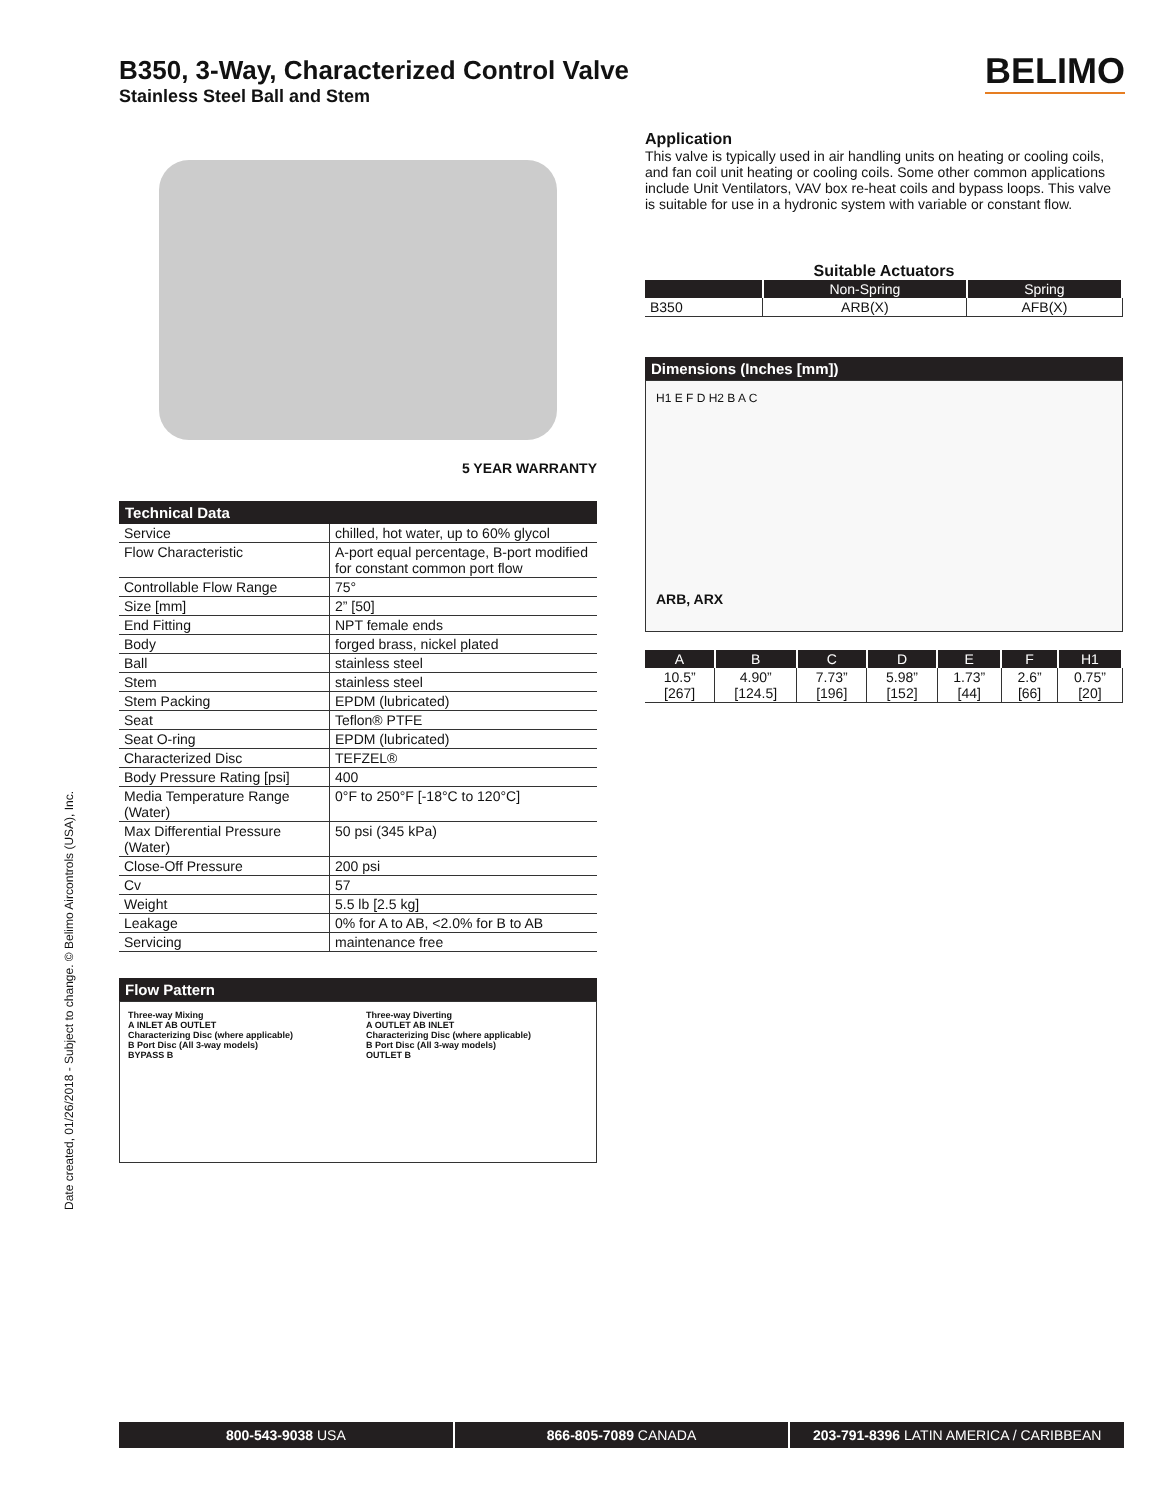B350, 3-Way, Characterized Control Valve
Stainless Steel Ball and Stem
BELIMO
5 YEAR WARRANTY
Technical Data
| Service | chilled, hot water, up to 60% glycol |
| Flow Characteristic | A-port equal percentage, B-port modified for constant common port flow |
| Controllable Flow Range | 75° |
| Size [mm] | 2” [50] |
| End Fitting | NPT female ends |
| Body | forged brass, nickel plated |
| Ball | stainless steel |
| Stem | stainless steel |
| Stem Packing | EPDM (lubricated) |
| Seat | Teflon® PTFE |
| Seat O-ring | EPDM (lubricated) |
| Characterized Disc | TEFZEL® |
| Body Pressure Rating [psi] | 400 |
| Media Temperature Range (Water) | 0°F to 250°F [-18°C to 120°C] |
| Max Differential Pressure (Water) | 50 psi (345 kPa) |
| Close-Off Pressure | 200 psi |
| Cv | 57 |
| Weight | 5.5 lb [2.5 kg] |
| Leakage | 0% for A to AB, <2.0% for B to AB |
| Servicing | maintenance free |
Flow Pattern
Three-way Mixing
A INLET AB OUTLET
Characterizing Disc (where applicable)
B Port Disc (All 3-way models)
BYPASS B
Three-way Diverting
A OUTLET AB INLET
Characterizing Disc (where applicable)
B Port Disc (All 3-way models)
OUTLET B
Application
This valve is typically used in air handling units on heating or cooling coils, and fan coil unit heating or cooling coils. Some other common applications include Unit Ventilators, VAV box re-heat coils and bypass loops. This valve is suitable for use in a hydronic system with variable or constant flow.
Suitable Actuators
| | Non-Spring | Spring |
| --- | --- | --- |
| B350 | ARB(X) | AFB(X) |
Dimensions (Inches [mm])
H1 E F D H2 B A C
ARB, ARX
| A | B | C | D | E | F | H1 |
| --- | --- | --- | --- | --- | --- | --- |
| 10.5” [267] | 4.90” [124.5] | 7.73” [196] | 5.98” [152] | 1.73” [44] | 2.6” [66] | 0.75” [20] |
Date created, 01/26/2018 - Subject to change. © Belimo Aircontrols (USA), Inc.
800-543-9038 USA 866-805-7089 CANADA 203-791-8396 LATIN AMERICA / CARIBBEAN